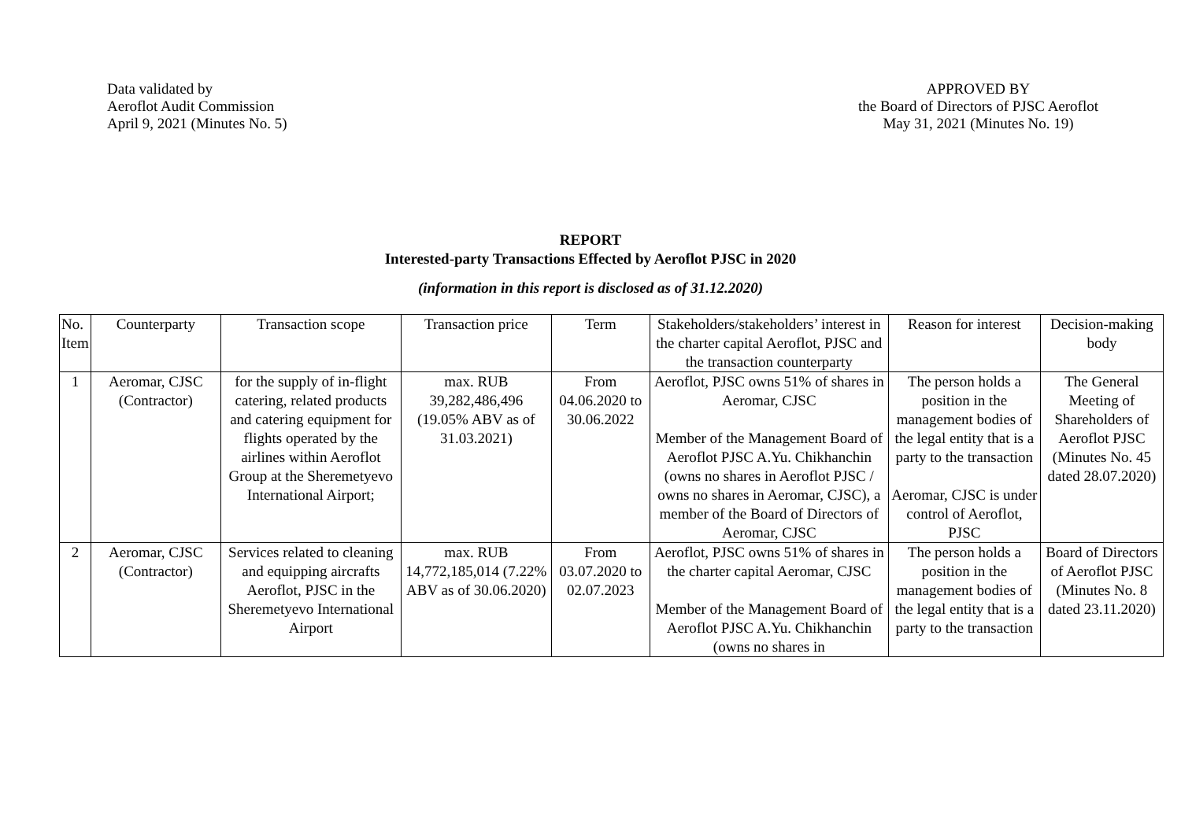Data validated by
Aeroflot Audit Commission
April 9, 2021 (Minutes No. 5)
APPROVED BY
the Board of Directors of PJSC Aeroflot
May 31, 2021 (Minutes No. 19)
REPORT
Interested-party Transactions Effected by Aeroflot PJSC in 2020
(information in this report is disclosed as of 31.12.2020)
| No. Item | Counterparty | Transaction scope | Transaction price | Term | Stakeholders/stakeholders’ interest in the charter capital Aeroflot, PJSC and the transaction counterparty | Reason for interest | Decision-making body |
| 1 | Aeromar, CJSC (Contractor) | for the supply of in-flight catering, related products and catering equipment for flights operated by the airlines within Aeroflot Group at the Sheremetyevo International Airport; | max. RUB 39,282,486,496 (19.05% ABV as of 31.03.2021) | From 04.06.2020 to 30.06.2022 | Aeroflot, PJSC owns 51% of shares in Aeromar, CJSC Member of the Management Board of Aeroflot PJSC A.Yu. Chikhanchin (owns no shares in Aeroflot PJSC / owns no shares in Aeromar, CJSC), a member of the Board of Directors of Aeromar, CJSC | The person holds a position in the management bodies of the legal entity that is a party to the transaction Aeromar, CJSC is under control of Aeroflot, PJSC | The General Meeting of Shareholders of Aeroflot PJSC (Minutes No. 45 dated 28.07.2020) |
| 2 | Aeromar, CJSC (Contractor) | Services related to cleaning and equipping aircrafts Aeroflot, PJSC in the Sheremetyevo International Airport | max. RUB 14,772,185,014 (7.22% ABV as of 30.06.2020) | From 03.07.2020 to 02.07.2023 | Aeroflot, PJSC owns 51% of shares in the charter capital Aeromar, CJSC Member of the Management Board of Aeroflot PJSC A.Yu. Chikhanchin (owns no shares in | The person holds a position in the management bodies of the legal entity that is a party to the transaction | Board of Directors of Aeroflot PJSC (Minutes No. 8 dated 23.11.2020) |